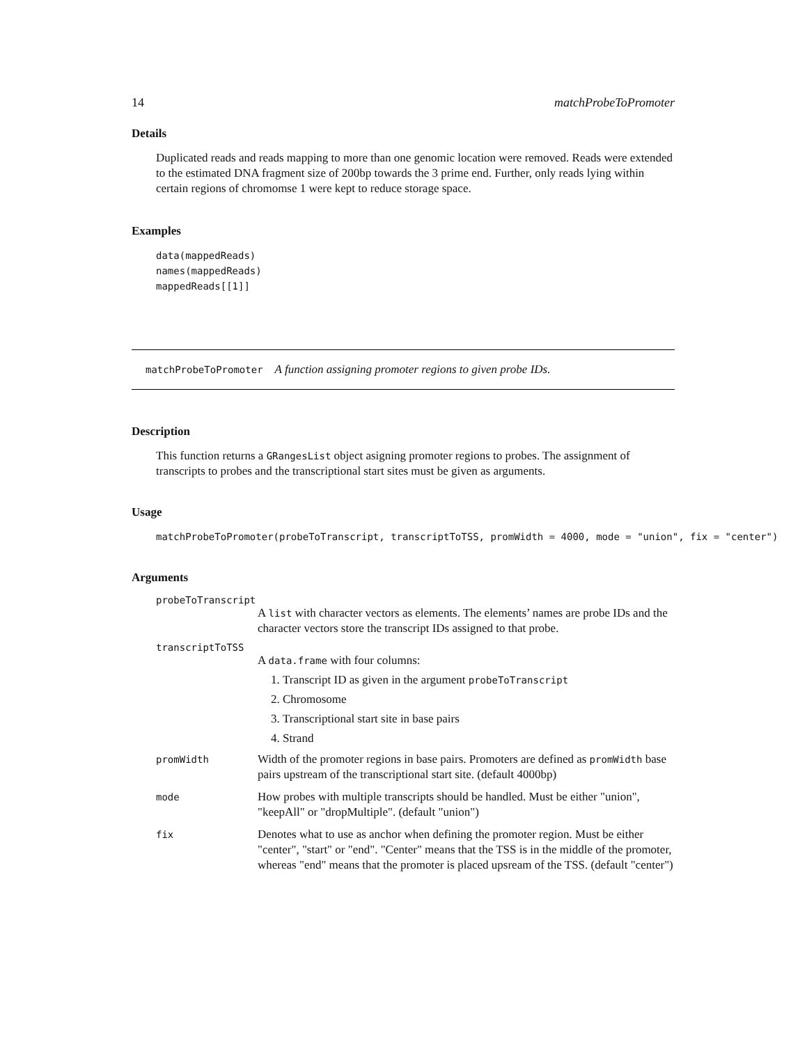14 matchProbeToPromoter
Details
Duplicated reads and reads mapping to more than one genomic location were removed. Reads were extended to the estimated DNA fragment size of 200bp towards the 3 prime end. Further, only reads lying within certain regions of chromomse 1 were kept to reduce storage space.
Examples
data(mappedReads)
names(mappedReads)
mappedReads[[1]]
matchProbeToPromoter A function assigning promoter regions to given probe IDs.
Description
This function returns a GRangesList object asigning promoter regions to probes. The assignment of transcripts to probes and the transcriptional start sites must be given as arguments.
Usage
matchProbeToPromoter(probeToTranscript, transcriptToTSS, promWidth = 4000, mode = "union", fix = "center")
Arguments
probeToTranscript
A list with character vectors as elements. The elements’ names are probe IDs and the character vectors store the transcript IDs assigned to that probe.
transcriptToTSS
A data.frame with four columns:
1. Transcript ID as given in the argument probeToTranscript
2. Chromosome
3. Transcriptional start site in base pairs
4. Strand
promWidth Width of the promoter regions in base pairs. Promoters are defined as promWidth base pairs upstream of the transcriptional start site. (default 4000bp)
mode How probes with multiple transcripts should be handled. Must be either "union", "keepAll" or "dropMultiple". (default "union")
fix Denotes what to use as anchor when defining the promoter region. Must be either "center", "start" or "end". "Center" means that the TSS is in the middle of the promoter, whereas "end" means that the promoter is placed upsream of the TSS. (default "center")